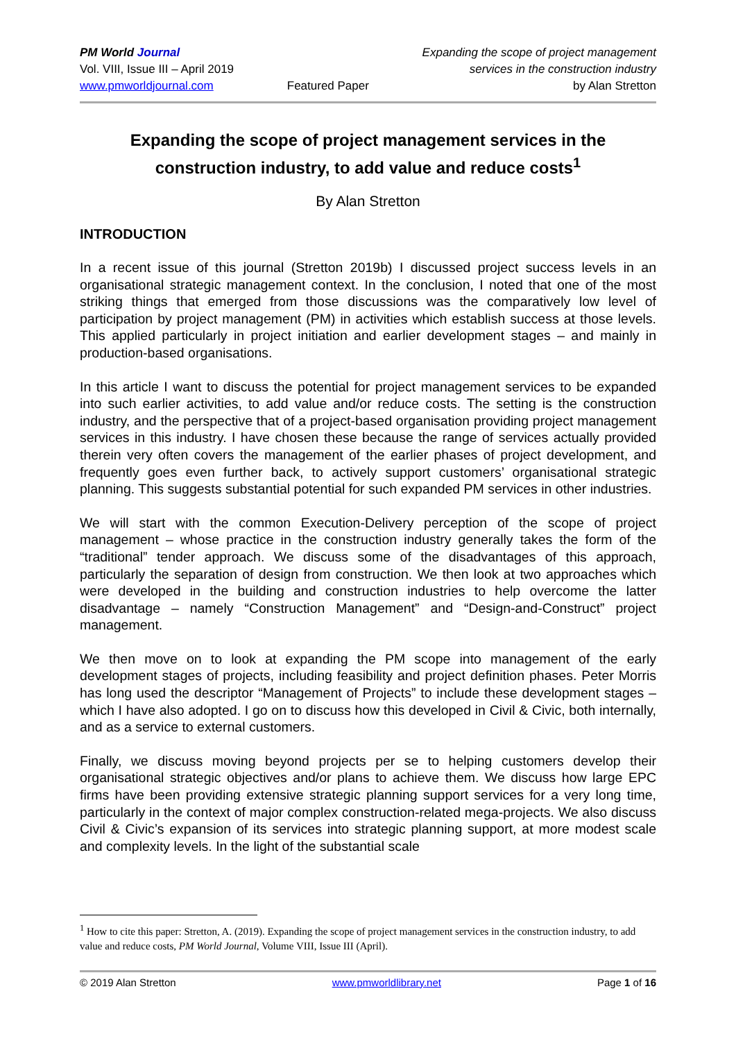PM World Journal
Vol. VIII, Issue III – April 2019
www.pmworldjournal.com
Featured Paper Expanding the scope of project management
services in the construction industry
by Alan Stretton
Expanding the scope of project management services in the construction industry, to add value and reduce costs<sup>1</sup>
By Alan Stretton
INTRODUCTION
In a recent issue of this journal (Stretton 2019b) I discussed project success levels in an organisational strategic management context. In the conclusion, I noted that one of the most striking things that emerged from those discussions was the comparatively low level of participation by project management (PM) in activities which establish success at those levels. This applied particularly in project initiation and earlier development stages – and mainly in production-based organisations.
In this article I want to discuss the potential for project management services to be expanded into such earlier activities, to add value and/or reduce costs. The setting is the construction industry, and the perspective that of a project-based organisation providing project management services in this industry. I have chosen these because the range of services actually provided therein very often covers the management of the earlier phases of project development, and frequently goes even further back, to actively support customers’ organisational strategic planning. This suggests substantial potential for such expanded PM services in other industries.
We will start with the common Execution-Delivery perception of the scope of project management – whose practice in the construction industry generally takes the form of the “traditional” tender approach. We discuss some of the disadvantages of this approach, particularly the separation of design from construction. We then look at two approaches which were developed in the building and construction industries to help overcome the latter disadvantage – namely “Construction Management” and “Design-and-Construct” project management.
We then move on to look at expanding the PM scope into management of the early development stages of projects, including feasibility and project definition phases. Peter Morris has long used the descriptor “Management of Projects” to include these development stages – which I have also adopted. I go on to discuss how this developed in Civil & Civic, both internally, and as a service to external customers.
Finally, we discuss moving beyond projects per se to helping customers develop their organisational strategic objectives and/or plans to achieve them. We discuss how large EPC firms have been providing extensive strategic planning support services for a very long time, particularly in the context of major complex construction-related mega-projects. We also discuss Civil & Civic’s expansion of its services into strategic planning support, at more modest scale and complexity levels. In the light of the substantial scale
<sup>1</sup> How to cite this paper: Stretton, A. (2019). Expanding the scope of project management services in the construction industry, to add value and reduce costs, PM World Journal, Volume VIII, Issue III (April).
© 2019 Alan Stretton www.pmworldlibrary.net Page 1 of 16